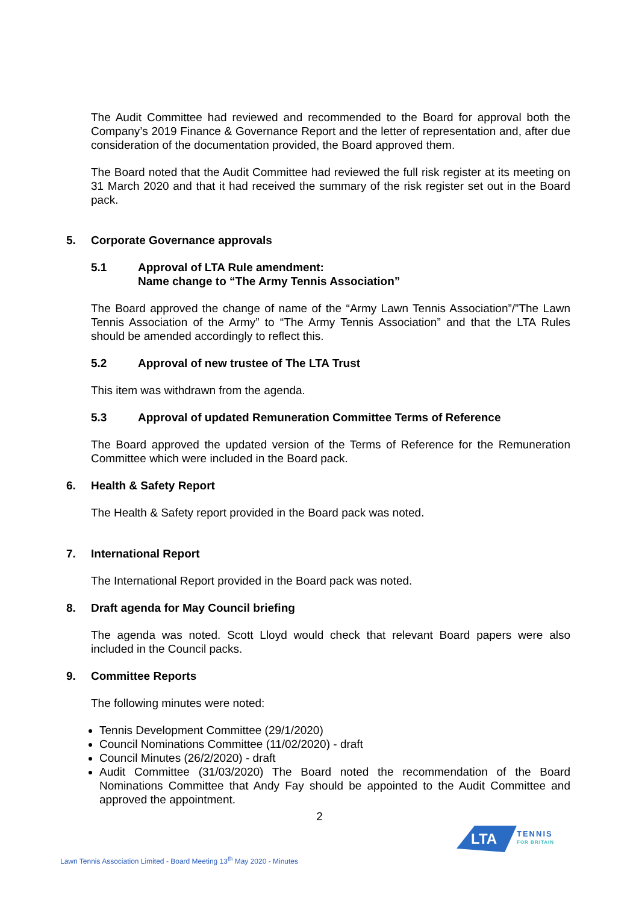The Audit Committee had reviewed and recommended to the Board for approval both the Company’s 2019 Finance & Governance Report and the letter of representation and, after due consideration of the documentation provided, the Board approved them.
The Board noted that the Audit Committee had reviewed the full risk register at its meeting on 31 March 2020 and that it had received the summary of the risk register set out in the Board pack.
5. Corporate Governance approvals
5.1 Approval of LTA Rule amendment:
Name change to “The Army Tennis Association”
The Board approved the change of name of the “Army Lawn Tennis Association”/”The Lawn Tennis Association of the Army” to “The Army Tennis Association” and that the LTA Rules should be amended accordingly to reflect this.
5.2 Approval of new trustee of The LTA Trust
This item was withdrawn from the agenda.
5.3 Approval of updated Remuneration Committee Terms of Reference
The Board approved the updated version of the Terms of Reference for the Remuneration Committee which were included in the Board pack.
6. Health & Safety Report
The Health & Safety report provided in the Board pack was noted.
7. International Report
The International Report provided in the Board pack was noted.
8. Draft agenda for May Council briefing
The agenda was noted. Scott Lloyd would check that relevant Board papers were also included in the Council packs.
9. Committee Reports
The following minutes were noted:
Tennis Development Committee (29/1/2020)
Council Nominations Committee (11/02/2020) - draft
Council Minutes (26/2/2020) - draft
Audit Committee (31/03/2020) The Board noted the recommendation of the Board Nominations Committee that Andy Fay should be appointed to the Audit Committee and approved the appointment.
2
LTA
TENNIS
FOR BRITAIN
Lawn Tennis Association Limited - Board Meeting 13<sup>th</sup> May 2020 - Minutes